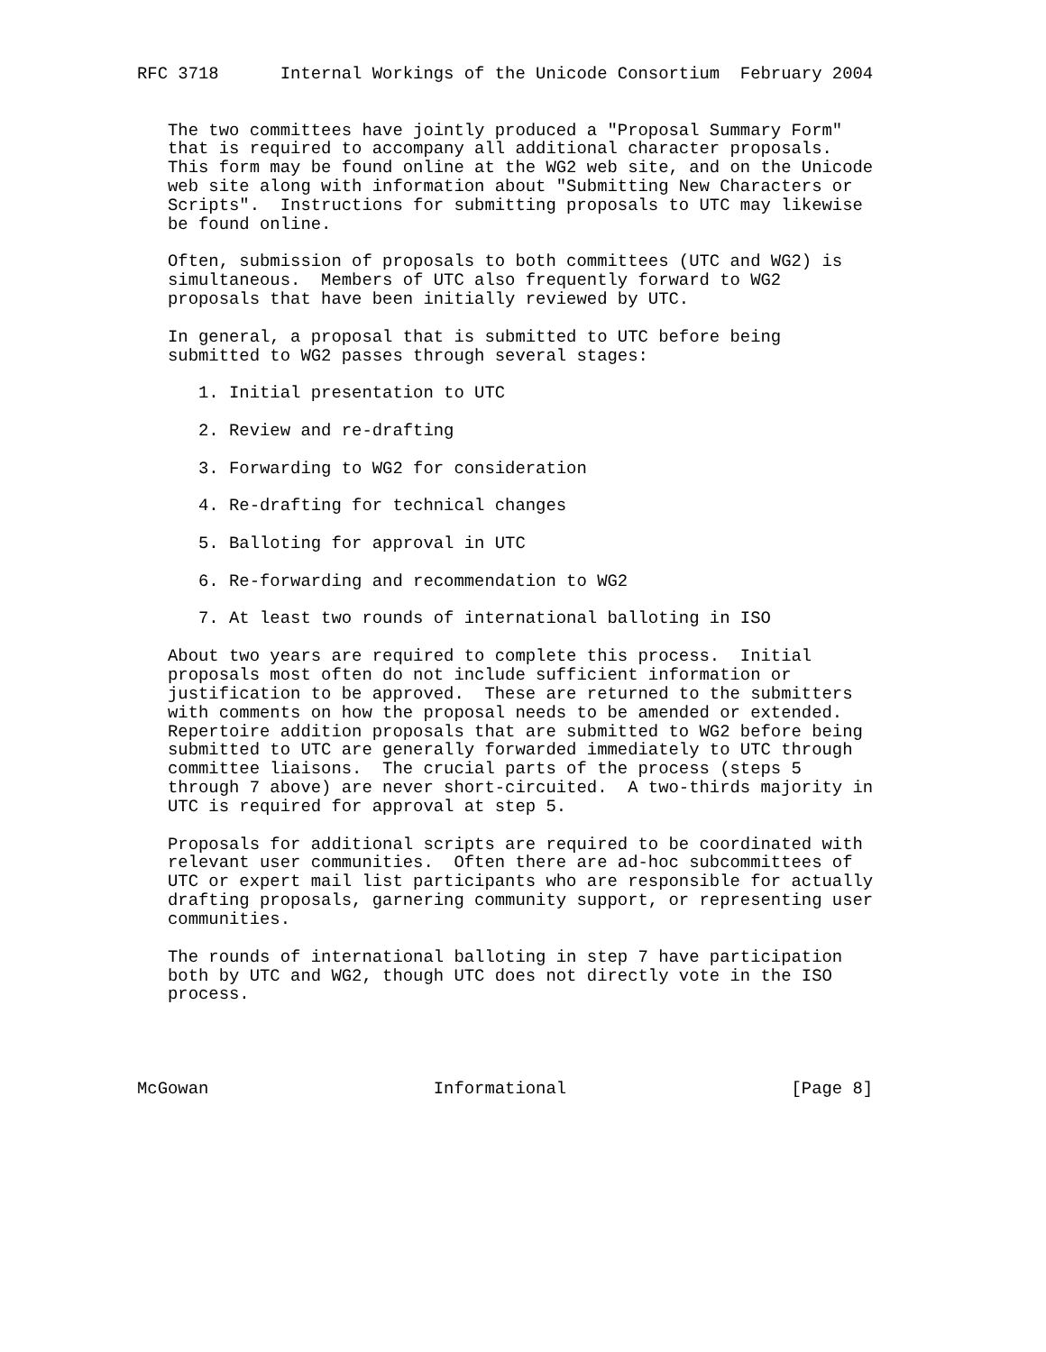RFC 3718      Internal Workings of the Unicode Consortium  February 2004


   The two committees have jointly produced a "Proposal Summary Form"
   that is required to accompany all additional character proposals.
   This form may be found online at the WG2 web site, and on the Unicode
   web site along with information about "Submitting New Characters or
   Scripts".  Instructions for submitting proposals to UTC may likewise
   be found online.

   Often, submission of proposals to both committees (UTC and WG2) is
   simultaneous.  Members of UTC also frequently forward to WG2
   proposals that have been initially reviewed by UTC.

   In general, a proposal that is submitted to UTC before being
   submitted to WG2 passes through several stages:

      1. Initial presentation to UTC

      2. Review and re-drafting

      3. Forwarding to WG2 for consideration

      4. Re-drafting for technical changes

      5. Balloting for approval in UTC

      6. Re-forwarding and recommendation to WG2

      7. At least two rounds of international balloting in ISO

   About two years are required to complete this process.  Initial
   proposals most often do not include sufficient information or
   justification to be approved.  These are returned to the submitters
   with comments on how the proposal needs to be amended or extended.
   Repertoire addition proposals that are submitted to WG2 before being
   submitted to UTC are generally forwarded immediately to UTC through
   committee liaisons.  The crucial parts of the process (steps 5
   through 7 above) are never short-circuited.  A two-thirds majority in
   UTC is required for approval at step 5.

   Proposals for additional scripts are required to be coordinated with
   relevant user communities.  Often there are ad-hoc subcommittees of
   UTC or expert mail list participants who are responsible for actually
   drafting proposals, garnering community support, or representing user
   communities.

   The rounds of international balloting in step 7 have participation
   both by UTC and WG2, though UTC does not directly vote in the ISO
   process.




McGowan                      Informational                      [Page 8]